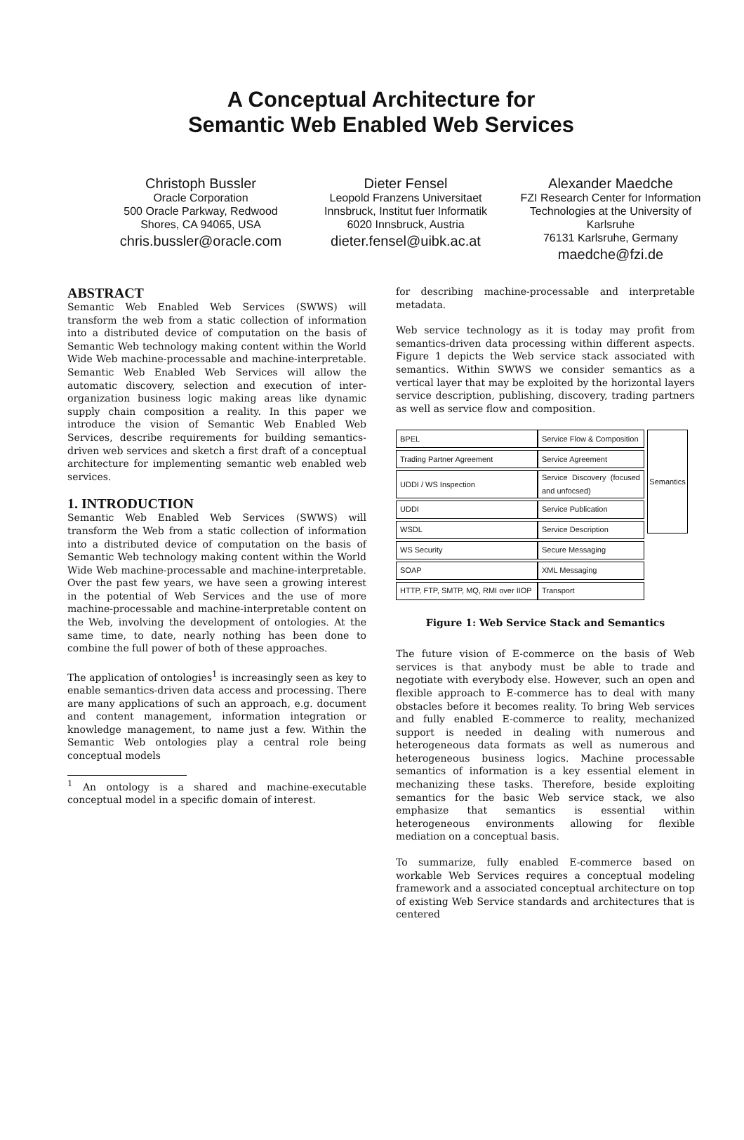A Conceptual Architecture for
Semantic Web Enabled Web Services
Christoph Bussler
Oracle Corporation
500 Oracle Parkway, Redwood Shores, CA 94065, USA
chris.bussler@oracle.com
Dieter Fensel
Leopold Franzens Universitaet Innsbruck, Institut fuer Informatik
6020 Innsbruck, Austria
dieter.fensel@uibk.ac.at
Alexander Maedche
FZI Research Center for Information Technologies at the University of Karlsruhe
76131 Karlsruhe, Germany
maedche@fzi.de
ABSTRACT
Semantic Web Enabled Web Services (SWWS) will transform the web from a static collection of information into a distributed device of computation on the basis of Semantic Web technology making content within the World Wide Web machine-processable and machine-interpretable. Semantic Web Enabled Web Services will allow the automatic discovery, selection and execution of inter-organization business logic making areas like dynamic supply chain composition a reality. In this paper we introduce the vision of Semantic Web Enabled Web Services, describe requirements for building semantics-driven web services and sketch a first draft of a conceptual architecture for implementing semantic web enabled web services.
1. INTRODUCTION
Semantic Web Enabled Web Services (SWWS) will transform the Web from a static collection of information into a distributed device of computation on the basis of Semantic Web technology making content within the World Wide Web machine-processable and machine-interpretable. Over the past few years, we have seen a growing interest in the potential of Web Services and the use of more machine-processable and machine-interpretable content on the Web, involving the development of ontologies. At the same time, to date, nearly nothing has been done to combine the full power of both of these approaches.
The application of ontologies<sup>1</sup> is increasingly seen as key to enable semantics-driven data access and processing. There are many applications of such an approach, e.g. document and content management, information integration or knowledge management, to name just a few. Within the Semantic Web ontologies play a central role being conceptual models
<sup>1</sup> An ontology is a shared and machine-executable conceptual model in a specific domain of interest.
for describing machine-processable and interpretable metadata.
Web service technology as it is today may profit from semantics-driven data processing within different aspects. Figure 1 depicts the Web service stack associated with semantics. Within SWWS we consider semantics as a vertical layer that may be exploited by the horizontal layers service description, publishing, discovery, trading partners as well as service flow and composition.
| BPEL | Service Flow & Composition |
| Trading Partner Agreement | Service Agreement |
| UDDI / WS Inspection | Service Discovery (focused and unfocsed) |
| UDDI | Service Publication |
| WSDL | Service Description |
| WS Security | Secure Messaging |
| SOAP | XML Messaging |
| HTTP, FTP, SMTP, MQ, RMI over IIOP | Transport |
Semantics
Figure 1: Web Service Stack and Semantics
The future vision of E-commerce on the basis of Web services is that anybody must be able to trade and negotiate with everybody else. However, such an open and flexible approach to E-commerce has to deal with many obstacles before it becomes reality. To bring Web services and fully enabled E-commerce to reality, mechanized support is needed in dealing with numerous and heterogeneous data formats as well as numerous and heterogeneous business logics. Machine processable semantics of information is a key essential element in mechanizing these tasks. Therefore, beside exploiting semantics for the basic Web service stack, we also emphasize that semantics is essential within heterogeneous environments allowing for flexible mediation on a conceptual basis.
To summarize, fully enabled E-commerce based on workable Web Services requires a conceptual modeling framework and a associated conceptual architecture on top of existing Web Service standards and architectures that is centered